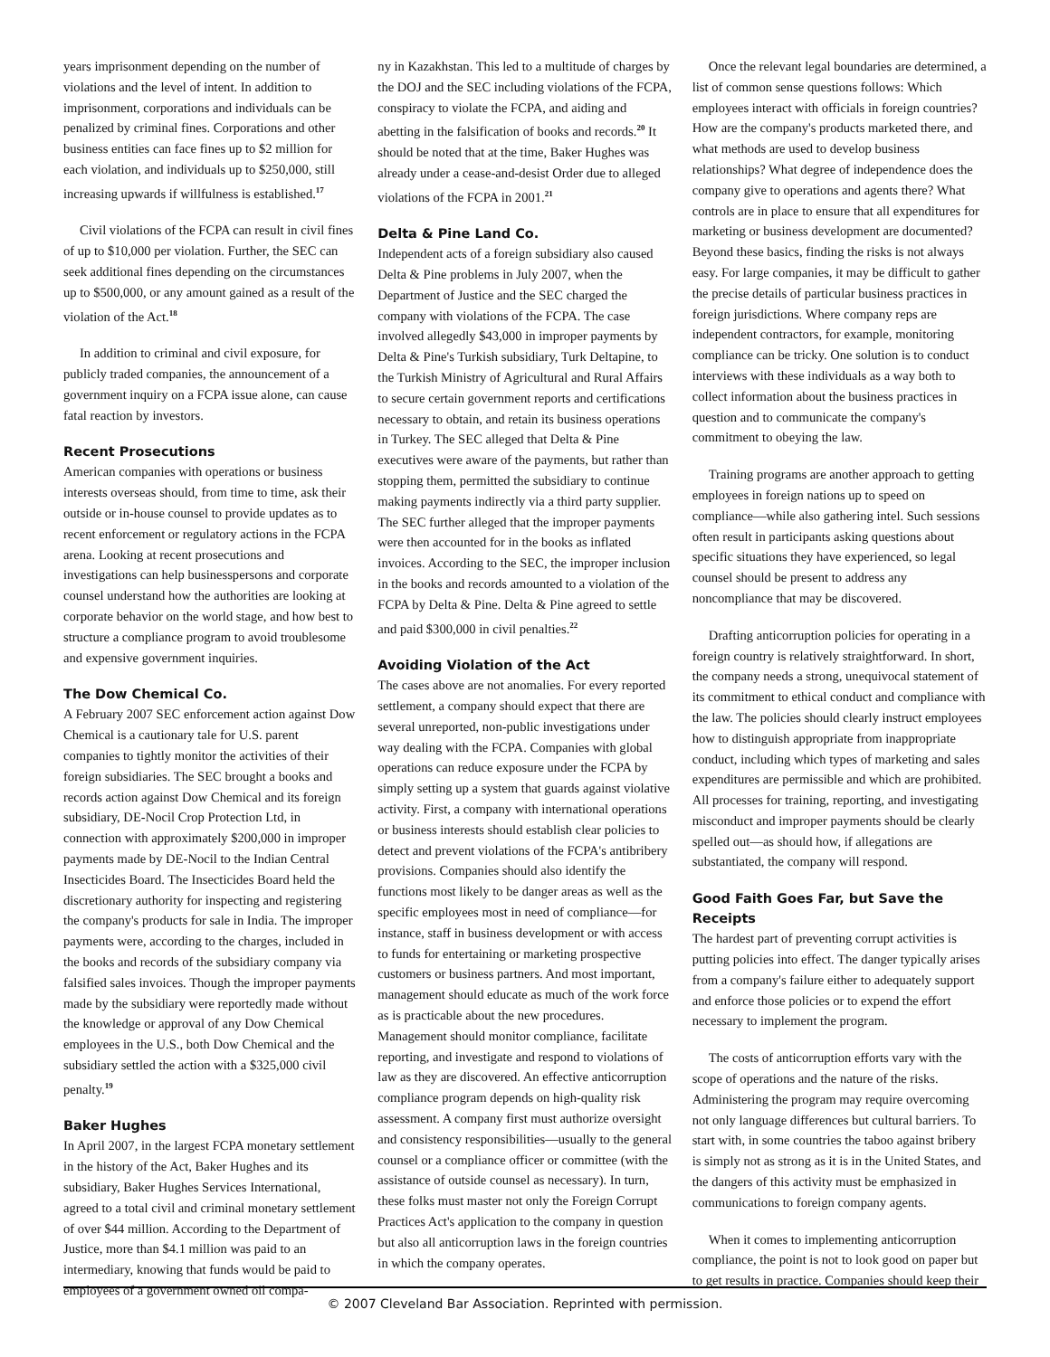years imprisonment depending on the number of violations and the level of intent. In addition to imprisonment, corporations and individuals can be penalized by criminal fines. Corporations and other business entities can face fines up to $2 million for each violation, and individuals up to $250,000, still increasing upwards if willfulness is established.<sup>17</sup>
Civil violations of the FCPA can result in civil fines of up to $10,000 per violation. Further, the SEC can seek additional fines depending on the circumstances up to $500,000, or any amount gained as a result of the violation of the Act.<sup>18</sup>
In addition to criminal and civil exposure, for publicly traded companies, the announcement of a government inquiry on a FCPA issue alone, can cause fatal reaction by investors.
Recent Prosecutions
American companies with operations or business interests overseas should, from time to time, ask their outside or in-house counsel to provide updates as to recent enforcement or regulatory actions in the FCPA arena. Looking at recent prosecutions and investigations can help businesspersons and corporate counsel understand how the authorities are looking at corporate behavior on the world stage, and how best to structure a compliance program to avoid troublesome and expensive government inquiries.
The Dow Chemical Co.
A February 2007 SEC enforcement action against Dow Chemical is a cautionary tale for U.S. parent companies to tightly monitor the activities of their foreign subsidiaries. The SEC brought a books and records action against Dow Chemical and its foreign subsidiary, DE-Nocil Crop Protection Ltd, in connection with approximately $200,000 in improper payments made by DE-Nocil to the Indian Central Insecticides Board. The Insecticides Board held the discretionary authority for inspecting and registering the company's products for sale in India. The improper payments were, according to the charges, included in the books and records of the subsidiary company via falsified sales invoices. Though the improper payments made by the subsidiary were reportedly made without the knowledge or approval of any Dow Chemical employees in the U.S., both Dow Chemical and the subsidiary settled the action with a $325,000 civil penalty.<sup>19</sup>
Baker Hughes
In April 2007, in the largest FCPA monetary settlement in the history of the Act, Baker Hughes and its subsidiary, Baker Hughes Services International, agreed to a total civil and criminal monetary settlement of over $44 million. According to the Department of Justice, more than $4.1 million was paid to an intermediary, knowing that funds would be paid to employees of a government owned oil compa-
ny in Kazakhstan. This led to a multitude of charges by the DOJ and the SEC including violations of the FCPA, conspiracy to violate the FCPA, and aiding and abetting in the falsification of books and records.<sup>20</sup> It should be noted that at the time, Baker Hughes was already under a cease-and-desist Order due to alleged violations of the FCPA in 2001.<sup>21</sup>
Delta & Pine Land Co.
Independent acts of a foreign subsidiary also caused Delta & Pine problems in July 2007, when the Department of Justice and the SEC charged the company with violations of the FCPA. The case involved allegedly $43,000 in improper payments by Delta & Pine's Turkish subsidiary, Turk Deltapine, to the Turkish Ministry of Agricultural and Rural Affairs to secure certain government reports and certifications necessary to obtain, and retain its business operations in Turkey. The SEC alleged that Delta & Pine executives were aware of the payments, but rather than stopping them, permitted the subsidiary to continue making payments indirectly via a third party supplier. The SEC further alleged that the improper payments were then accounted for in the books as inflated invoices. According to the SEC, the improper inclusion in the books and records amounted to a violation of the FCPA by Delta & Pine. Delta & Pine agreed to settle and paid $300,000 in civil penalties.<sup>22</sup>
Avoiding Violation of the Act
The cases above are not anomalies. For every reported settlement, a company should expect that there are several unreported, non-public investigations under way dealing with the FCPA. Companies with global operations can reduce exposure under the FCPA by simply setting up a system that guards against violative activity. First, a company with international operations or business interests should establish clear policies to detect and prevent violations of the FCPA's antibribery provisions. Companies should also identify the functions most likely to be danger areas as well as the specific employees most in need of compliance—for instance, staff in business development or with access to funds for entertaining or marketing prospective customers or business partners. And most important, management should educate as much of the work force as is practicable about the new procedures. Management should monitor compliance, facilitate reporting, and investigate and respond to violations of law as they are discovered. An effective anticorruption compliance program depends on high-quality risk assessment. A company first must authorize oversight and consistency responsibilities—usually to the general counsel or a compliance officer or committee (with the assistance of outside counsel as necessary). In turn, these folks must master not only the Foreign Corrupt Practices Act's application to the company in question but also all anticorruption laws in the foreign countries in which the company operates.
Once the relevant legal boundaries are determined, a list of common sense questions follows: Which employees interact with officials in foreign countries? How are the company's products marketed there, and what methods are used to develop business relationships? What degree of independence does the company give to operations and agents there? What controls are in place to ensure that all expenditures for marketing or business development are documented? Beyond these basics, finding the risks is not always easy. For large companies, it may be difficult to gather the precise details of particular business practices in foreign jurisdictions. Where company reps are independent contractors, for example, monitoring compliance can be tricky. One solution is to conduct interviews with these individuals as a way both to collect information about the business practices in question and to communicate the company's commitment to obeying the law.
Training programs are another approach to getting employees in foreign nations up to speed on compliance—while also gathering intel. Such sessions often result in participants asking questions about specific situations they have experienced, so legal counsel should be present to address any noncompliance that may be discovered.
Drafting anticorruption policies for operating in a foreign country is relatively straightforward. In short, the company needs a strong, unequivocal statement of its commitment to ethical conduct and compliance with the law. The policies should clearly instruct employees how to distinguish appropriate from inappropriate conduct, including which types of marketing and sales expenditures are permissible and which are prohibited. All processes for training, reporting, and investigating misconduct and improper payments should be clearly spelled out—as should how, if allegations are substantiated, the company will respond.
Good Faith Goes Far, but Save the Receipts
The hardest part of preventing corrupt activities is putting policies into effect. The danger typically arises from a company's failure either to adequately support and enforce those policies or to expend the effort necessary to implement the program.
The costs of anticorruption efforts vary with the scope of operations and the nature of the risks. Administering the program may require overcoming not only language differences but cultural barriers. To start with, in some countries the taboo against bribery is simply not as strong as it is in the United States, and the dangers of this activity must be emphasized in communications to foreign company agents.
When it comes to implementing anticorruption compliance, the point is not to look good on paper but to get results in practice. Companies should keep their
© 2007 Cleveland Bar Association. Reprinted with permission.